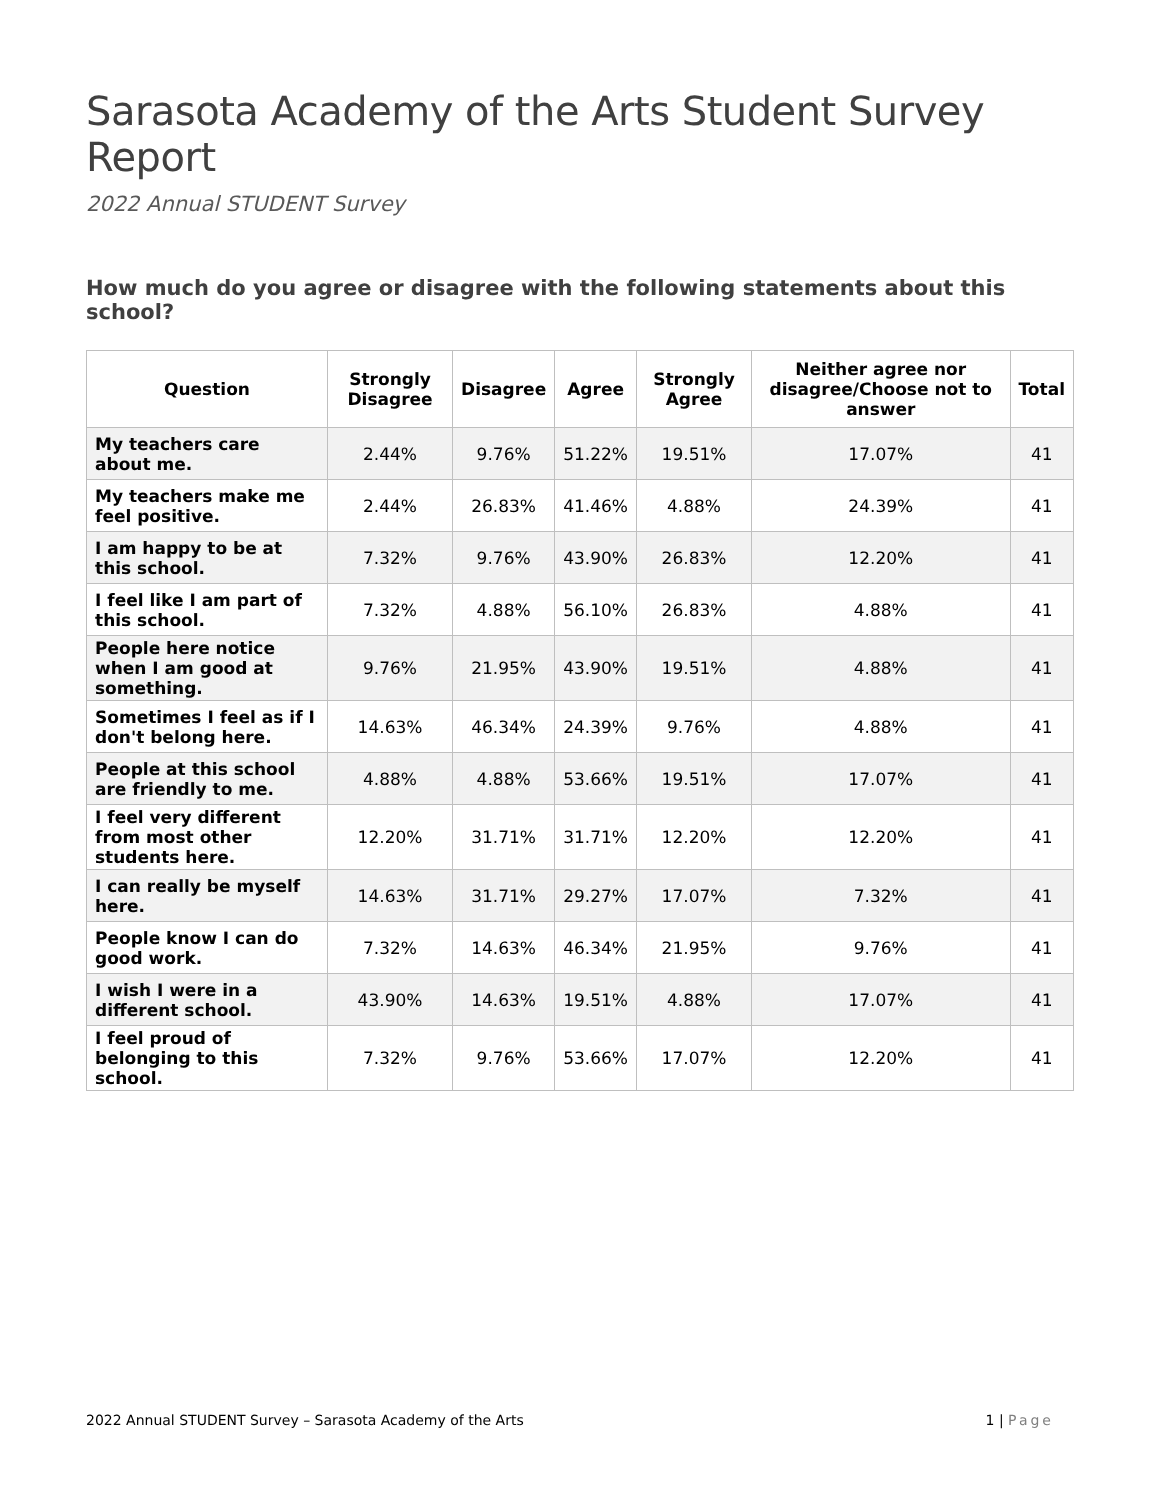Sarasota Academy of the Arts Student Survey Report
2022 Annual STUDENT Survey
How much do you agree or disagree with the following statements about this school?
| Question | Strongly Disagree | Disagree | Agree | Strongly Agree | Neither agree nor disagree/Choose not to answer | Total |
| --- | --- | --- | --- | --- | --- | --- |
| My teachers care about me. | 2.44% | 9.76% | 51.22% | 19.51% | 17.07% | 41 |
| My teachers make me feel positive. | 2.44% | 26.83% | 41.46% | 4.88% | 24.39% | 41 |
| I am happy to be at this school. | 7.32% | 9.76% | 43.90% | 26.83% | 12.20% | 41 |
| I feel like I am part of this school. | 7.32% | 4.88% | 56.10% | 26.83% | 4.88% | 41 |
| People here notice when I am good at something. | 9.76% | 21.95% | 43.90% | 19.51% | 4.88% | 41 |
| Sometimes I feel as if I don't belong here. | 14.63% | 46.34% | 24.39% | 9.76% | 4.88% | 41 |
| People at this school are friendly to me. | 4.88% | 4.88% | 53.66% | 19.51% | 17.07% | 41 |
| I feel very different from most other students here. | 12.20% | 31.71% | 31.71% | 12.20% | 12.20% | 41 |
| I can really be myself here. | 14.63% | 31.71% | 29.27% | 17.07% | 7.32% | 41 |
| People know I can do good work. | 7.32% | 14.63% | 46.34% | 21.95% | 9.76% | 41 |
| I wish I were in a different school. | 43.90% | 14.63% | 19.51% | 4.88% | 17.07% | 41 |
| I feel proud of belonging to this school. | 7.32% | 9.76% | 53.66% | 17.07% | 12.20% | 41 |
2022 Annual STUDENT Survey – Sarasota Academy of the Arts 1 | Page